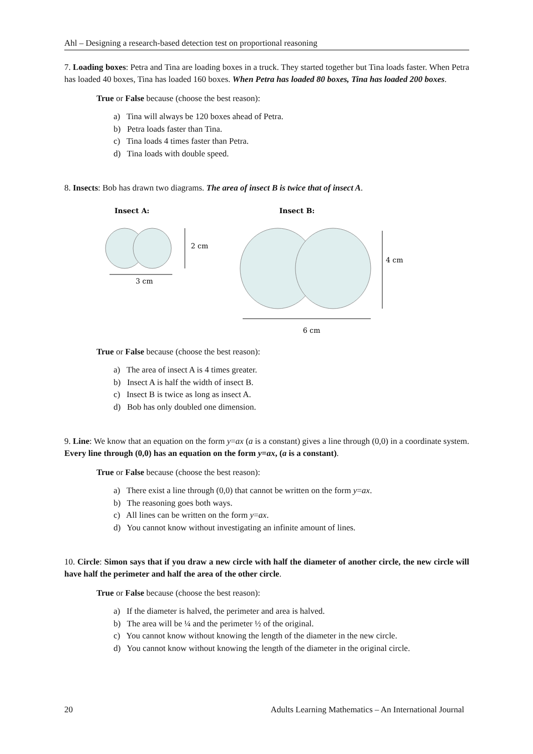Ahl – Designing a research-based detection test on proportional reasoning
7. Loading boxes: Petra and Tina are loading boxes in a truck. They started together but Tina loads faster. When Petra has loaded 40 boxes, Tina has loaded 160 boxes. When Petra has loaded 80 boxes, Tina has loaded 200 boxes.
True or False because (choose the best reason):
a) Tina will always be 120 boxes ahead of Petra.
b) Petra loads faster than Tina.
c) Tina loads 4 times faster than Petra.
d) Tina loads with double speed.
8. Insects: Bob has drawn two diagrams. The area of insect B is twice that of insect A.
Insect A:
Insect B:
3 cm
2 cm
6 cm
4 cm
True or False because (choose the best reason):
a) The area of insect A is 4 times greater.
b) Insect A is half the width of insect B.
c) Insect B is twice as long as insect A.
d) Bob has only doubled one dimension.
9. Line: We know that an equation on the form y=ax (a is a constant) gives a line through (0,0) in a coordinate system. Every line through (0,0) has an equation on the form y=ax, (a is a constant).
True or False because (choose the best reason):
a) There exist a line through (0,0) that cannot be written on the form y=ax.
b) The reasoning goes both ways.
c) All lines can be written on the form y=ax.
d) You cannot know without investigating an infinite amount of lines.
10. Circle: Simon says that if you draw a new circle with half the diameter of another circle, the new circle will have half the perimeter and half the area of the other circle.
True or False because (choose the best reason):
a) If the diameter is halved, the perimeter and area is halved.
b) The area will be ¼ and the perimeter ½ of the original.
c) You cannot know without knowing the length of the diameter in the new circle.
d) You cannot know without knowing the length of the diameter in the original circle.
20 Adults Learning Mathematics – An International Journal